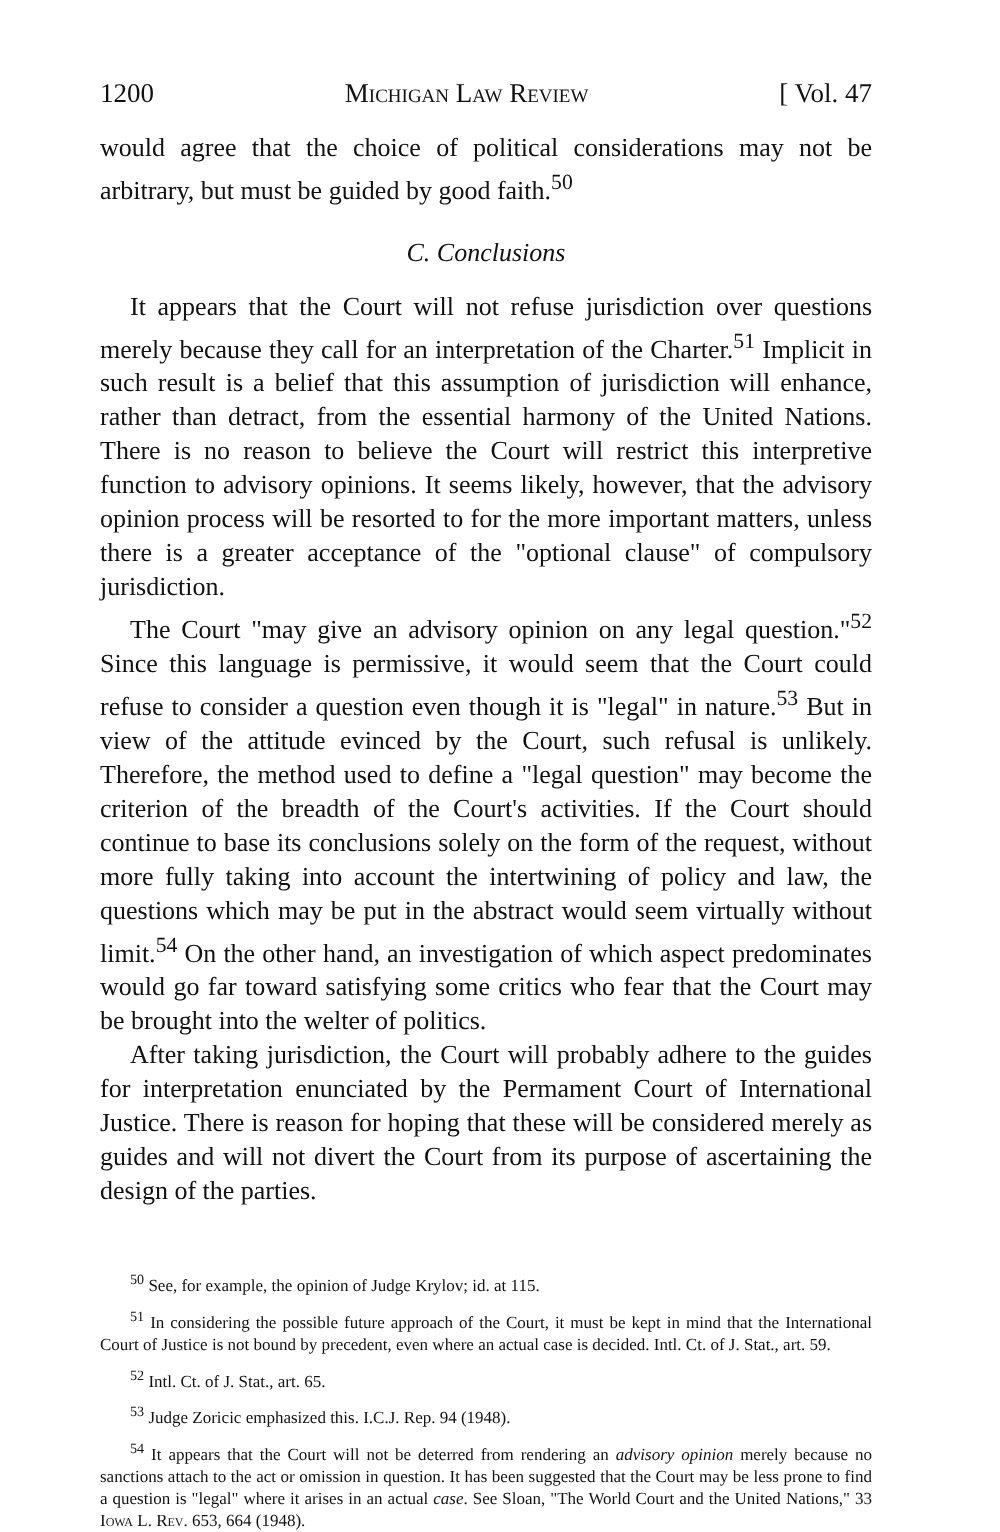1200 Michigan Law Review [ Vol. 47
would agree that the choice of political considerations may not be arbitrary, but must be guided by good faith.<sup>50</sup>
C. Conclusions
It appears that the Court will not refuse jurisdiction over questions merely because they call for an interpretation of the Charter.<sup>51</sup> Implicit in such result is a belief that this assumption of jurisdiction will enhance, rather than detract, from the essential harmony of the United Nations. There is no reason to believe the Court will restrict this interpretive function to advisory opinions. It seems likely, however, that the advisory opinion process will be resorted to for the more important matters, unless there is a greater acceptance of the "optional clause" of compulsory jurisdiction.
The Court "may give an advisory opinion on any legal question."<sup>52</sup> Since this language is permissive, it would seem that the Court could refuse to consider a question even though it is "legal" in nature.<sup>53</sup> But in view of the attitude evinced by the Court, such refusal is unlikely. Therefore, the method used to define a "legal question" may become the criterion of the breadth of the Court's activities. If the Court should continue to base its conclusions solely on the form of the request, without more fully taking into account the intertwining of policy and law, the questions which may be put in the abstract would seem virtually without limit.<sup>54</sup> On the other hand, an investigation of which aspect predominates would go far toward satisfying some critics who fear that the Court may be brought into the welter of politics.
After taking jurisdiction, the Court will probably adhere to the guides for interpretation enunciated by the Permament Court of International Justice. There is reason for hoping that these will be considered merely as guides and will not divert the Court from its purpose of ascertaining the design of the parties.
<sup>50</sup> See, for example, the opinion of Judge Krylov; id. at 115.
<sup>51</sup> In considering the possible future approach of the Court, it must be kept in mind that the International Court of Justice is not bound by precedent, even where an actual case is decided. Intl. Ct. of J. Stat., art. 59.
<sup>52</sup> Intl. Ct. of J. Stat., art. 65.
<sup>53</sup> Judge Zoricic emphasized this. I.C.J. Rep. 94 (1948).
<sup>54</sup> It appears that the Court will not be deterred from rendering an advisory opinion merely because no sanctions attach to the act or omission in question. It has been suggested that the Court may be less prone to find a question is "legal" where it arises in an actual case. See Sloan, "The World Court and the United Nations," 33 Iowa L. Rev. 653, 664 (1948).